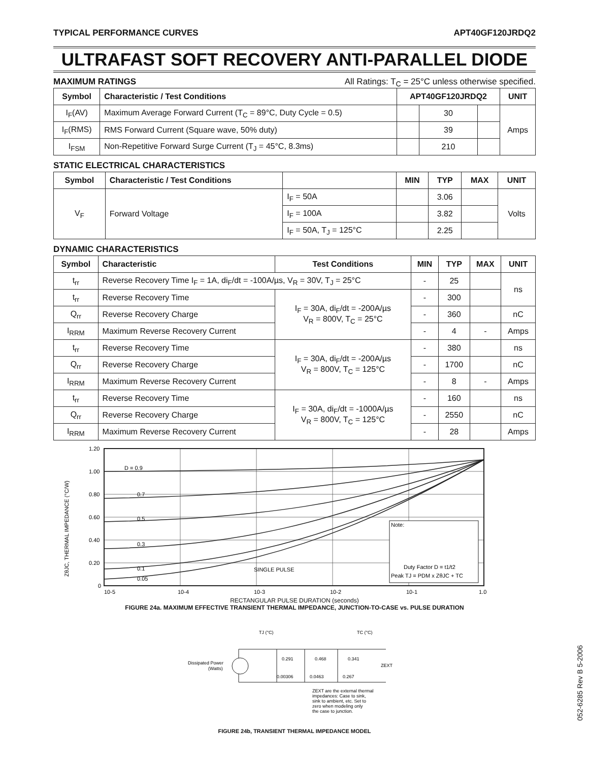TYPICAL PERFORMANCE CURVES APT40GF120JRDQ2
ULTRAFAST SOFT RECOVERY ANTI-PARALLEL DIODE
MAXIMUM RATINGS All Ratings: T<sub>C</sub> = 25°C unless otherwise specified.
| Symbol | Characteristic / Test Conditions | APT40GF120JRDQ2 | | | UNIT |
| --- | --- | --- | --- | --- | --- |
| I<sub>F</sub>(AV) | Maximum Average Forward Current (T<sub>C</sub> = 89°C, Duty Cycle = 0.5) | | 30 | | Amps |
| I<sub>F</sub>(RMS) | RMS Forward Current (Square wave, 50% duty) | | 39 | | |
| I<sub>FSM</sub> | Non-Repetitive Forward Surge Current (T<sub>J</sub> = 45°C, 8.3ms) | | 210 | | |
STATIC ELECTRICAL CHARACTERISTICS
| Symbol | Characteristic / Test Conditions | | MIN | TYP | MAX | UNIT |
| --- | --- | --- | --- | --- | --- | --- |
| V<sub>F</sub> | Forward Voltage | I<sub>F</sub> = 50A | | 3.06 | | Volts |
| | | I<sub>F</sub> = 100A | | 3.82 | | |
| | | I<sub>F</sub> = 50A, T<sub>J</sub> = 125°C | | 2.25 | | |
DYNAMIC CHARACTERISTICS
| Symbol | Characteristic | Test Conditions | MIN | TYP | MAX | UNIT |
| --- | --- | --- | --- | --- | --- | --- |
| t<sub>rr</sub> | Reverse Recovery Time I<sub>F</sub> = 1A, di<sub>F</sub>/dt = -100A/µs, V<sub>R</sub> = 30V, T<sub>J</sub> = 25°C | | - | 25 | | ns |
| t<sub>rr</sub> | Reverse Recovery Time | I<sub>F</sub> = 30A, di<sub>F</sub>/dt = -200A/µs V<sub>R</sub> = 800V, T<sub>C</sub> = 25°C | - | 300 | | |
| Q<sub>rr</sub> | Reverse Recovery Charge | | - | 360 | | nC |
| I<sub>RRM</sub> | Maximum Reverse Recovery Current | | - | 4 | - | Amps |
| t<sub>rr</sub> | Reverse Recovery Time | I<sub>F</sub> = 30A, di<sub>F</sub>/dt = -200A/µs V<sub>R</sub> = 800V, T<sub>C</sub> = 125°C | - | 380 | | ns |
| Q<sub>rr</sub> | Reverse Recovery Charge | | - | 1700 | | nC |
| I<sub>RRM</sub> | Maximum Reverse Recovery Current | | - | 8 | - | Amps |
| t<sub>rr</sub> | Reverse Recovery Time | I<sub>F</sub> = 30A, di<sub>F</sub>/dt = -1000A/µs V<sub>R</sub> = 800V, T<sub>C</sub> = 125°C | - | 160 | | ns |
| Q<sub>rr</sub> | Reverse Recovery Charge | | - | 2550 | | nC |
| I<sub>RRM</sub> | Maximum Reverse Recovery Current | | - | 28 | | Amps |
1.20
1.00
0.80
0.60
0.40
0.20
0
D = 0.9
0.7
0.5
0.3
0.1
0.05
SINGLE PULSE
ZθJC, THERMAL IMPEDANCE (°C/W)
Note:
Duty Factor D = t1/t2
Peak TJ = PDM x ZθJC + TC
10-5
10-4
10-3
10-2
10-1
1.0
RECTANGULAR PULSE DURATION (seconds)
FIGURE 24a. MAXIMUM EFFECTIVE TRANSIENT THERMAL IMPEDANCE, JUNCTION-TO-CASE vs. PULSE DURATION
TJ (°C)
TC (°C)
Dissipated Power
(Watts)
0.291
0.468
0.341
0.00306
0.0463
0.267
ZEXT
ZEXT are the external thermal
impedances: Case to sink,
sink to ambient, etc. Set to
zero when modeling only
the case to junction.
FIGURE 24b, TRANSIENT THERMAL IMPEDANCE MODEL
052-6285 Rev B 5-2006